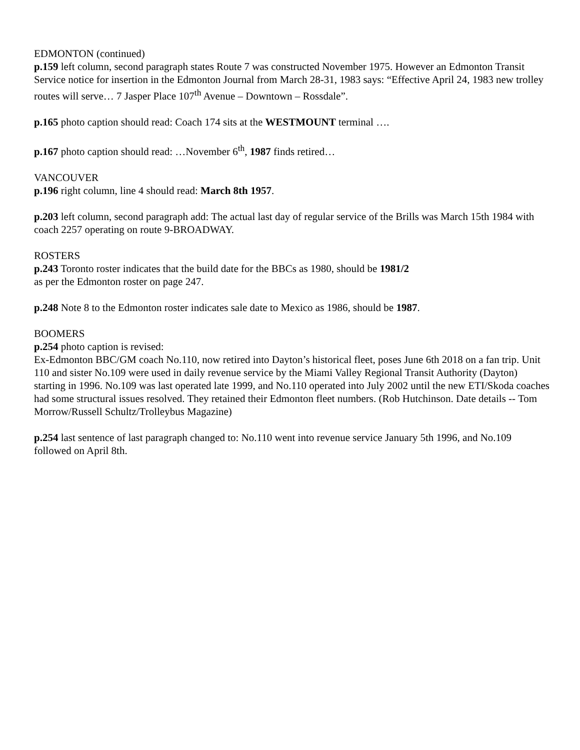EDMONTON (continued)
p.159 left column, second paragraph states Route 7 was constructed November 1975. However an Edmonton Transit Service notice for insertion in the Edmonton Journal from March 28-31, 1983 says: “Effective April 24, 1983 new trolley routes will serve… 7 Jasper Place 107<sup>th</sup> Avenue – Downtown – Rossdale”.
p.165 photo caption should read: Coach 174 sits at the WESTMOUNT terminal ….
p.167 photo caption should read: …November 6<sup>th</sup>, 1987 finds retired…
VANCOUVER
p.196 right column, line 4 should read: March 8th 1957.
p.203 left column, second paragraph add: The actual last day of regular service of the Brills was March 15th 1984 with coach 2257 operating on route 9-BROADWAY.
ROSTERS
p.243 Toronto roster indicates that the build date for the BBCs as 1980, should be 1981/2
as per the Edmonton roster on page 247.
p.248 Note 8 to the Edmonton roster indicates sale date to Mexico as 1986, should be 1987.
BOOMERS
p.254 photo caption is revised:
Ex-Edmonton BBC/GM coach No.110, now retired into Dayton’s historical fleet, poses June 6th 2018 on a fan trip. Unit 110 and sister No.109 were used in daily revenue service by the Miami Valley Regional Transit Authority (Dayton) starting in 1996. No.109 was last operated late 1999, and No.110 operated into July 2002 until the new ETI/Skoda coaches had some structural issues resolved. They retained their Edmonton fleet numbers. (Rob Hutchinson. Date details -- Tom Morrow/Russell Schultz/Trolleybus Magazine)
p.254 last sentence of last paragraph changed to: No.110 went into revenue service January 5th 1996, and No.109 followed on April 8th.